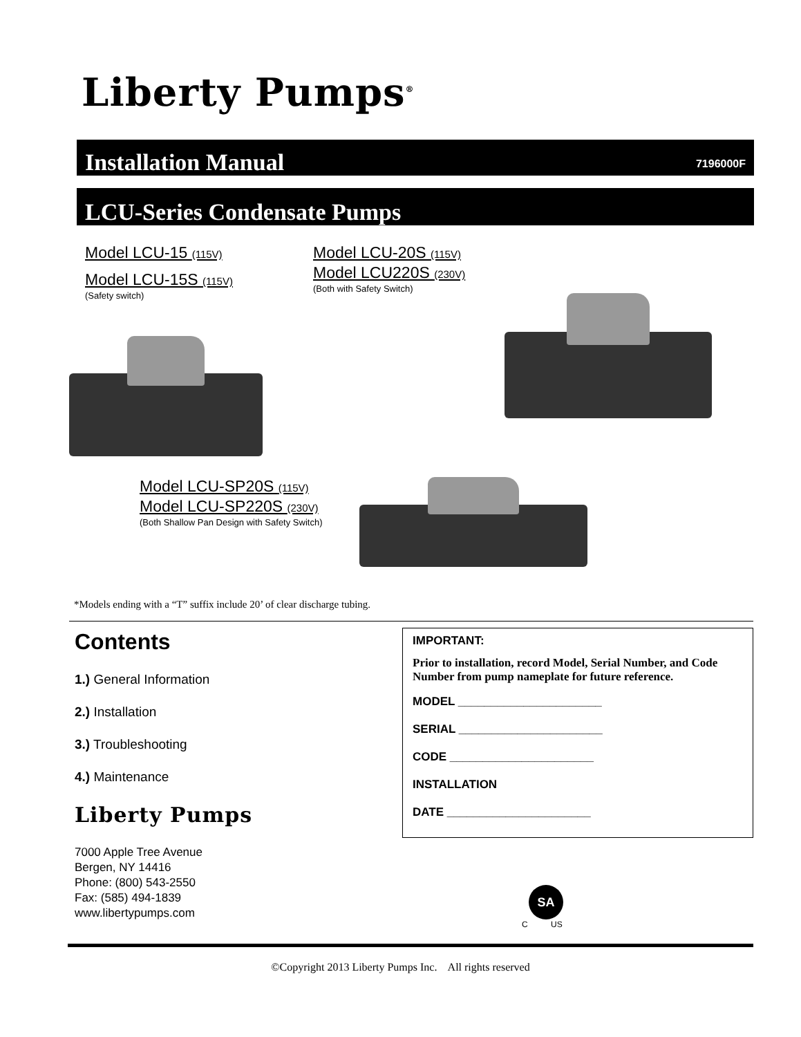Liberty Pumps<sup>®</sup>
Installation Manual
7196000F
LCU-Series Condensate Pumps
Model LCU-15 (115V)
Model LCU-15S (115V)
(Safety switch)
Model LCU-20S (115V)
Model LCU220S (230V)
(Both with Safety Switch)
Model LCU-SP20S (115V)
Model LCU-SP220S (230V)
(Both Shallow Pan Design with Safety Switch)
*Models ending with a “T” suffix include 20’ of clear discharge tubing.
Contents
1.) General Information
2.) Installation
3.) Troubleshooting
4.) Maintenance
Liberty Pumps
7000 Apple Tree Avenue
Bergen, NY 14416
Phone: (800) 543-2550
Fax: (585) 494-1839
www.libertypumps.com
IMPORTANT:
Prior to installation, record Model, Serial Number, and Code Number from pump nameplate for future reference.
MODEL ______________________
SERIAL ______________________
CODE ______________________
INSTALLATION
DATE ______________________
SA
C US
©Copyright 2013 Liberty Pumps Inc. All rights reserved